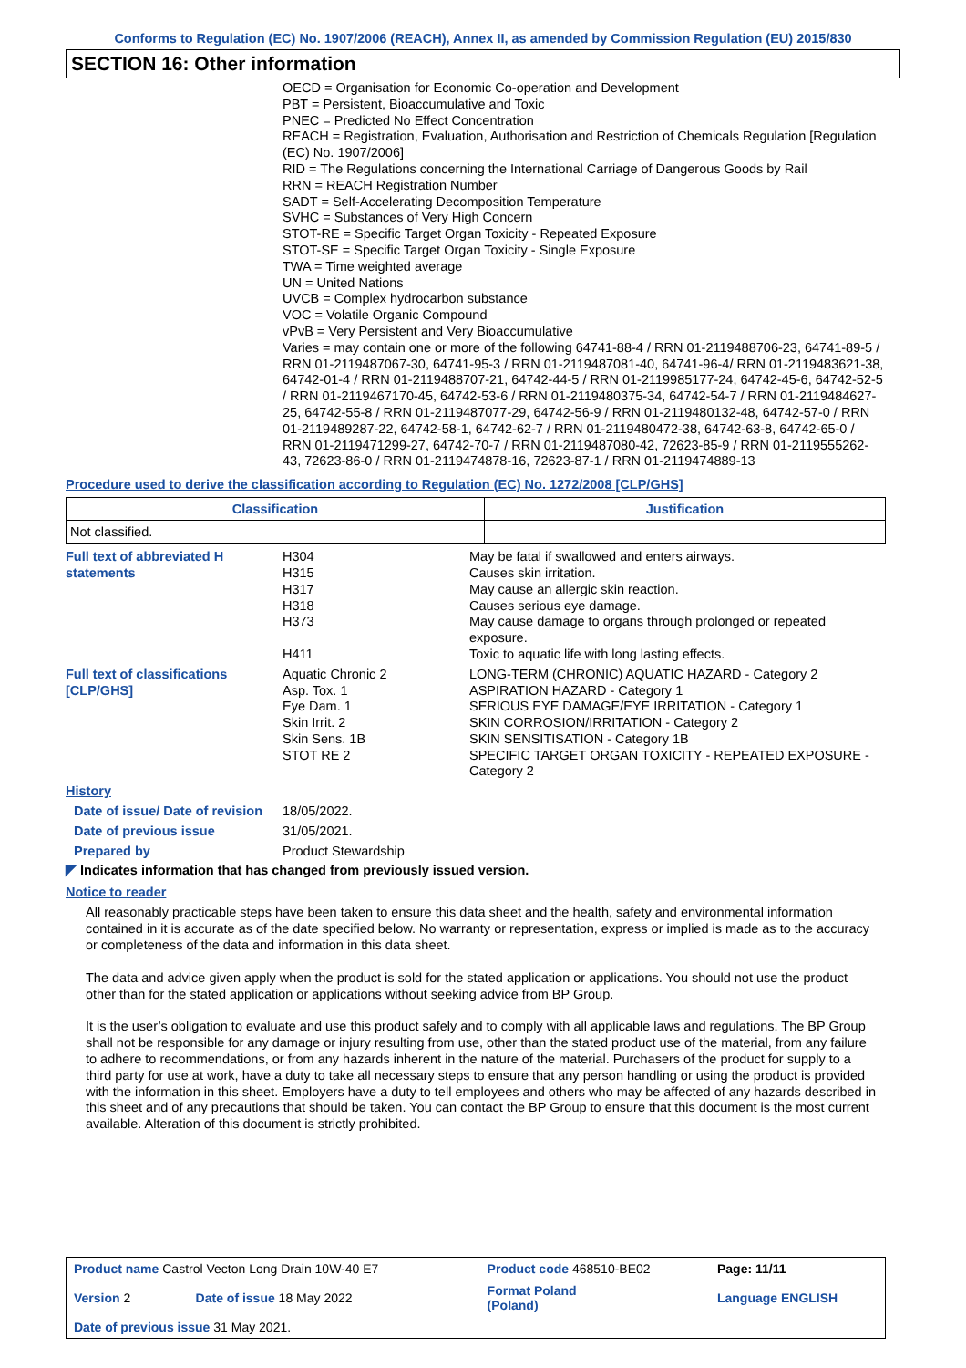Conforms to Regulation (EC) No. 1907/2006 (REACH), Annex II, as amended by Commission Regulation (EU) 2015/830
SECTION 16: Other information
OECD = Organisation for Economic Co-operation and Development
PBT = Persistent, Bioaccumulative and Toxic
PNEC = Predicted No Effect Concentration
REACH = Registration, Evaluation, Authorisation and Restriction of Chemicals Regulation [Regulation (EC) No. 1907/2006]
RID = The Regulations concerning the International Carriage of Dangerous Goods by Rail
RRN = REACH Registration Number
SADT = Self-Accelerating Decomposition Temperature
SVHC = Substances of Very High Concern
STOT-RE = Specific Target Organ Toxicity - Repeated Exposure
STOT-SE = Specific Target Organ Toxicity - Single Exposure
TWA = Time weighted average
UN = United Nations
UVCB = Complex hydrocarbon substance
VOC = Volatile Organic Compound
vPvB = Very Persistent and Very Bioaccumulative
Varies = may contain one or more of the following 64741-88-4 / RRN 01-2119488706-23, 64741-89-5 / RRN 01-2119487067-30, 64741-95-3 / RRN 01-2119487081-40, 64741-96-4/ RRN 01-2119483621-38, 64742-01-4 / RRN 01-2119488707-21, 64742-44-5 / RRN 01-2119985177-24, 64742-45-6, 64742-52-5 / RRN 01-2119467170-45, 64742-53-6 / RRN 01-2119480375-34, 64742-54-7 / RRN 01-2119484627-25, 64742-55-8 / RRN 01-2119487077-29, 64742-56-9 / RRN 01-2119480132-48, 64742-57-0 / RRN 01-2119489287-22, 64742-58-1, 64742-62-7 / RRN 01-2119480472-38, 64742-63-8, 64742-65-0 / RRN 01-2119471299-27, 64742-70-7 / RRN 01-2119487080-42, 72623-85-9 / RRN 01-2119555262-43, 72623-86-0 / RRN 01-2119474878-16, 72623-87-1 / RRN 01-2119474889-13
Procedure used to derive the classification according to Regulation (EC) No. 1272/2008 [CLP/GHS]
| Classification | Justification |
| --- | --- |
| Not classified. | |
| Full text of abbreviated H statements | H304 H315 H317 H318 H373 H411 | May be fatal if swallowed and enters airways. Causes skin irritation. May cause an allergic skin reaction. Causes serious eye damage. May cause damage to organs through prolonged or repeated exposure. Toxic to aquatic life with long lasting effects. |
| Full text of classifications [CLP/GHS] | Aquatic Chronic 2 Asp. Tox. 1 Eye Dam. 1 Skin Irrit. 2 Skin Sens. 1B STOT RE 2 | LONG-TERM (CHRONIC) AQUATIC HAZARD - Category 2 ASPIRATION HAZARD - Category 1 SERIOUS EYE DAMAGE/EYE IRRITATION - Category 1 SKIN CORROSION/IRRITATION - Category 2 SKIN SENSITISATION - Category 1B SPECIFIC TARGET ORGAN TOXICITY - REPEATED EXPOSURE - Category 2 |
| History | | |
| Date of issue/ Date of revision | 18/05/2022. | |
| Date of previous issue | 31/05/2021. | |
| Prepared by | Product Stewardship | |
◤ Indicates information that has changed from previously issued version.
Notice to reader
All reasonably practicable steps have been taken to ensure this data sheet and the health, safety and environmental information contained in it is accurate as of the date specified below. No warranty or representation, express or implied is made as to the accuracy or completeness of the data and information in this data sheet.
The data and advice given apply when the product is sold for the stated application or applications. You should not use the product other than for the stated application or applications without seeking advice from BP Group.
It is the user’s obligation to evaluate and use this product safely and to comply with all applicable laws and regulations. The BP Group shall not be responsible for any damage or injury resulting from use, other than the stated product use of the material, from any failure to adhere to recommendations, or from any hazards inherent in the nature of the material. Purchasers of the product for supply to a third party for use at work, have a duty to take all necessary steps to ensure that any person handling or using the product is provided with the information in this sheet. Employers have a duty to tell employees and others who may be affected of any hazards described in this sheet and of any precautions that should be taken. You can contact the BP Group to ensure that this document is the most current available. Alteration of this document is strictly prohibited.
| Product name Castrol Vecton Long Drain 10W-40 E7 | | Product code 468510-BE02 | Page: 11/11 |
| Version 2 | Date of issue 18 May 2022 | Format Poland (Poland) | Language ENGLISH |
| Date of previous issue 31 May 2021. | | | |